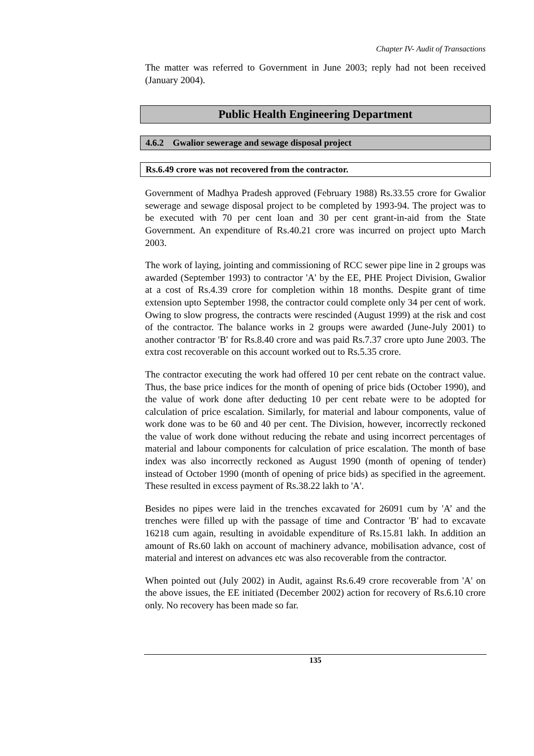Chapter IV- Audit of Transactions
The matter was referred to Government in June 2003; reply had not been received (January 2004).
Public Health Engineering Department
4.6.2 Gwalior sewerage and sewage disposal project
Rs.6.49 crore was not recovered from the contractor.
Government of Madhya Pradesh approved (February 1988) Rs.33.55 crore for Gwalior sewerage and sewage disposal project to be completed by 1993-94. The project was to be executed with 70 per cent loan and 30 per cent grant-in-aid from the State Government. An expenditure of Rs.40.21 crore was incurred on project upto March 2003.
The work of laying, jointing and commissioning of RCC sewer pipe line in 2 groups was awarded (September 1993) to contractor 'A' by the EE, PHE Project Division, Gwalior at a cost of Rs.4.39 crore for completion within 18 months. Despite grant of time extension upto September 1998, the contractor could complete only 34 per cent of work. Owing to slow progress, the contracts were rescinded (August 1999) at the risk and cost of the contractor. The balance works in 2 groups were awarded (June-July 2001) to another contractor 'B' for Rs.8.40 crore and was paid Rs.7.37 crore upto June 2003. The extra cost recoverable on this account worked out to Rs.5.35 crore.
The contractor executing the work had offered 10 per cent rebate on the contract value. Thus, the base price indices for the month of opening of price bids (October 1990), and the value of work done after deducting 10 per cent rebate were to be adopted for calculation of price escalation. Similarly, for material and labour components, value of work done was to be 60 and 40 per cent. The Division, however, incorrectly reckoned the value of work done without reducing the rebate and using incorrect percentages of material and labour components for calculation of price escalation. The month of base index was also incorrectly reckoned as August 1990 (month of opening of tender) instead of October 1990 (month of opening of price bids) as specified in the agreement. These resulted in excess payment of Rs.38.22 lakh to 'A'.
Besides no pipes were laid in the trenches excavated for 26091 cum by 'A’ and the trenches were filled up with the passage of time and Contractor 'B' had to excavate 16218 cum again, resulting in avoidable expenditure of Rs.15.81 lakh. In addition an amount of Rs.60 lakh on account of machinery advance, mobilisation advance, cost of material and interest on advances etc was also recoverable from the contractor.
When pointed out (July 2002) in Audit, against Rs.6.49 crore recoverable from 'A' on the above issues, the EE initiated (December 2002) action for recovery of Rs.6.10 crore only. No recovery has been made so far.
135